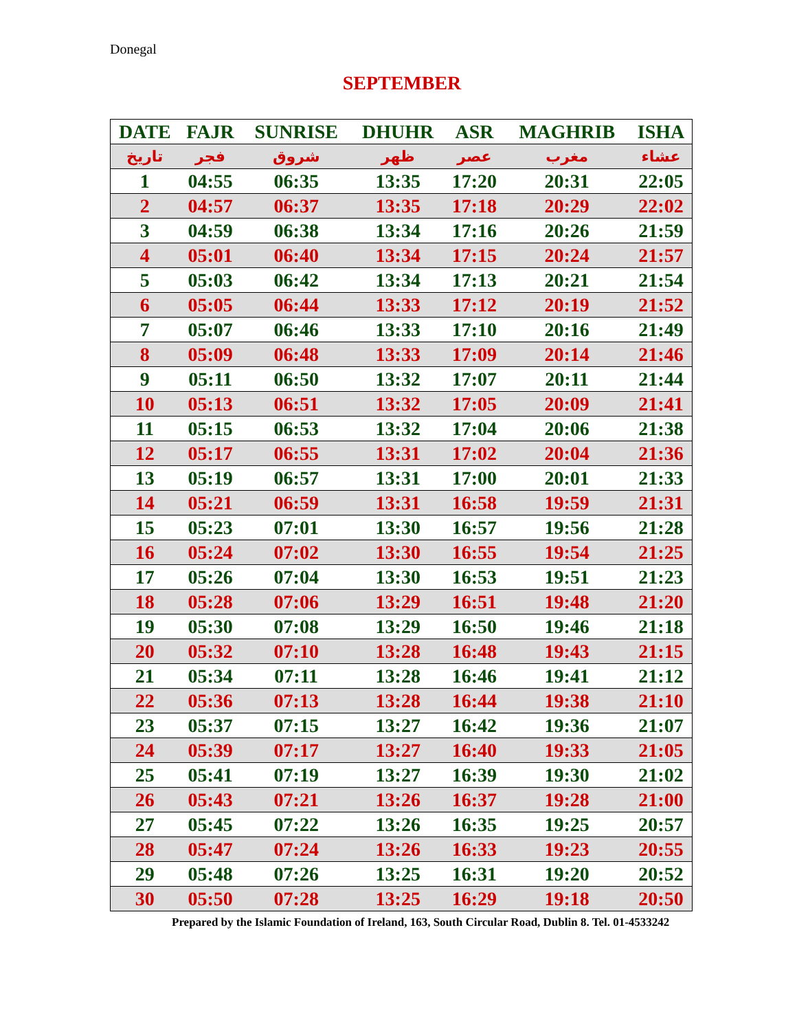Donegal
SEPTEMBER
| DATE | FAJR | SUNRISE | DHUHR | ASR | MAGHRIB | ISHA |
| --- | --- | --- | --- | --- | --- | --- |
| تاريخ | فجر | شروق | ظهر | عصر | مغرب | عشاء |
| 1 | 04:55 | 06:35 | 13:35 | 17:20 | 20:31 | 22:05 |
| 2 | 04:57 | 06:37 | 13:35 | 17:18 | 20:29 | 22:02 |
| 3 | 04:59 | 06:38 | 13:34 | 17:16 | 20:26 | 21:59 |
| 4 | 05:01 | 06:40 | 13:34 | 17:15 | 20:24 | 21:57 |
| 5 | 05:03 | 06:42 | 13:34 | 17:13 | 20:21 | 21:54 |
| 6 | 05:05 | 06:44 | 13:33 | 17:12 | 20:19 | 21:52 |
| 7 | 05:07 | 06:46 | 13:33 | 17:10 | 20:16 | 21:49 |
| 8 | 05:09 | 06:48 | 13:33 | 17:09 | 20:14 | 21:46 |
| 9 | 05:11 | 06:50 | 13:32 | 17:07 | 20:11 | 21:44 |
| 10 | 05:13 | 06:51 | 13:32 | 17:05 | 20:09 | 21:41 |
| 11 | 05:15 | 06:53 | 13:32 | 17:04 | 20:06 | 21:38 |
| 12 | 05:17 | 06:55 | 13:31 | 17:02 | 20:04 | 21:36 |
| 13 | 05:19 | 06:57 | 13:31 | 17:00 | 20:01 | 21:33 |
| 14 | 05:21 | 06:59 | 13:31 | 16:58 | 19:59 | 21:31 |
| 15 | 05:23 | 07:01 | 13:30 | 16:57 | 19:56 | 21:28 |
| 16 | 05:24 | 07:02 | 13:30 | 16:55 | 19:54 | 21:25 |
| 17 | 05:26 | 07:04 | 13:30 | 16:53 | 19:51 | 21:23 |
| 18 | 05:28 | 07:06 | 13:29 | 16:51 | 19:48 | 21:20 |
| 19 | 05:30 | 07:08 | 13:29 | 16:50 | 19:46 | 21:18 |
| 20 | 05:32 | 07:10 | 13:28 | 16:48 | 19:43 | 21:15 |
| 21 | 05:34 | 07:11 | 13:28 | 16:46 | 19:41 | 21:12 |
| 22 | 05:36 | 07:13 | 13:28 | 16:44 | 19:38 | 21:10 |
| 23 | 05:37 | 07:15 | 13:27 | 16:42 | 19:36 | 21:07 |
| 24 | 05:39 | 07:17 | 13:27 | 16:40 | 19:33 | 21:05 |
| 25 | 05:41 | 07:19 | 13:27 | 16:39 | 19:30 | 21:02 |
| 26 | 05:43 | 07:21 | 13:26 | 16:37 | 19:28 | 21:00 |
| 27 | 05:45 | 07:22 | 13:26 | 16:35 | 19:25 | 20:57 |
| 28 | 05:47 | 07:24 | 13:26 | 16:33 | 19:23 | 20:55 |
| 29 | 05:48 | 07:26 | 13:25 | 16:31 | 19:20 | 20:52 |
| 30 | 05:50 | 07:28 | 13:25 | 16:29 | 19:18 | 20:50 |
Prepared by the Islamic Foundation of Ireland, 163, South Circular Road, Dublin 8. Tel. 01-4533242